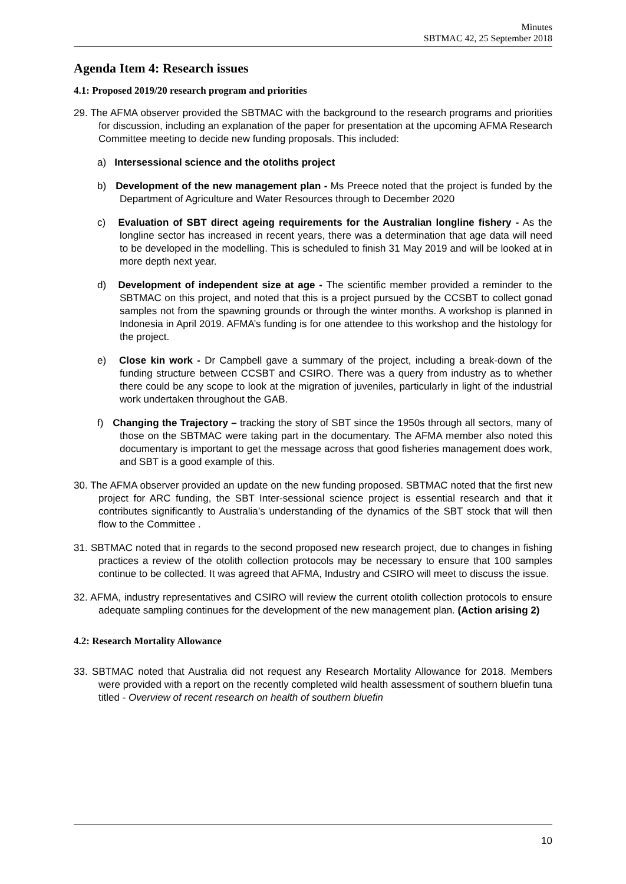Minutes
SBTMAC 42, 25 September 2018
Agenda Item 4: Research issues
4.1: Proposed 2019/20 research program and priorities
29. The AFMA observer provided the SBTMAC with the background to the research programs and priorities for discussion, including an explanation of the paper for presentation at the upcoming AFMA Research Committee meeting to decide new funding proposals. This included:
a) Intersessional science and the otoliths project
b) Development of the new management plan - Ms Preece noted that the project is funded by the Department of Agriculture and Water Resources through to December 2020
c) Evaluation of SBT direct ageing requirements for the Australian longline fishery - As the longline sector has increased in recent years, there was a determination that age data will need to be developed in the modelling. This is scheduled to finish 31 May 2019 and will be looked at in more depth next year.
d) Development of independent size at age - The scientific member provided a reminder to the SBTMAC on this project, and noted that this is a project pursued by the CCSBT to collect gonad samples not from the spawning grounds or through the winter months. A workshop is planned in Indonesia in April 2019. AFMA’s funding is for one attendee to this workshop and the histology for the project.
e) Close kin work - Dr Campbell gave a summary of the project, including a break-down of the funding structure between CCSBT and CSIRO. There was a query from industry as to whether there could be any scope to look at the migration of juveniles, particularly in light of the industrial work undertaken throughout the GAB.
f) Changing the Trajectory – tracking the story of SBT since the 1950s through all sectors, many of those on the SBTMAC were taking part in the documentary. The AFMA member also noted this documentary is important to get the message across that good fisheries management does work, and SBT is a good example of this.
30. The AFMA observer provided an update on the new funding proposed. SBTMAC noted that the first new project for ARC funding, the SBT Inter-sessional science project is essential research and that it contributes significantly to Australia’s understanding of the dynamics of the SBT stock that will then flow to the Committee .
31. SBTMAC noted that in regards to the second proposed new research project, due to changes in fishing practices a review of the otolith collection protocols may be necessary to ensure that 100 samples continue to be collected. It was agreed that AFMA, Industry and CSIRO will meet to discuss the issue.
32. AFMA, industry representatives and CSIRO will review the current otolith collection protocols to ensure adequate sampling continues for the development of the new management plan. (Action arising 2)
4.2: Research Mortality Allowance
33. SBTMAC noted that Australia did not request any Research Mortality Allowance for 2018. Members were provided with a report on the recently completed wild health assessment of southern bluefin tuna titled - Overview of recent research on health of southern bluefin
10